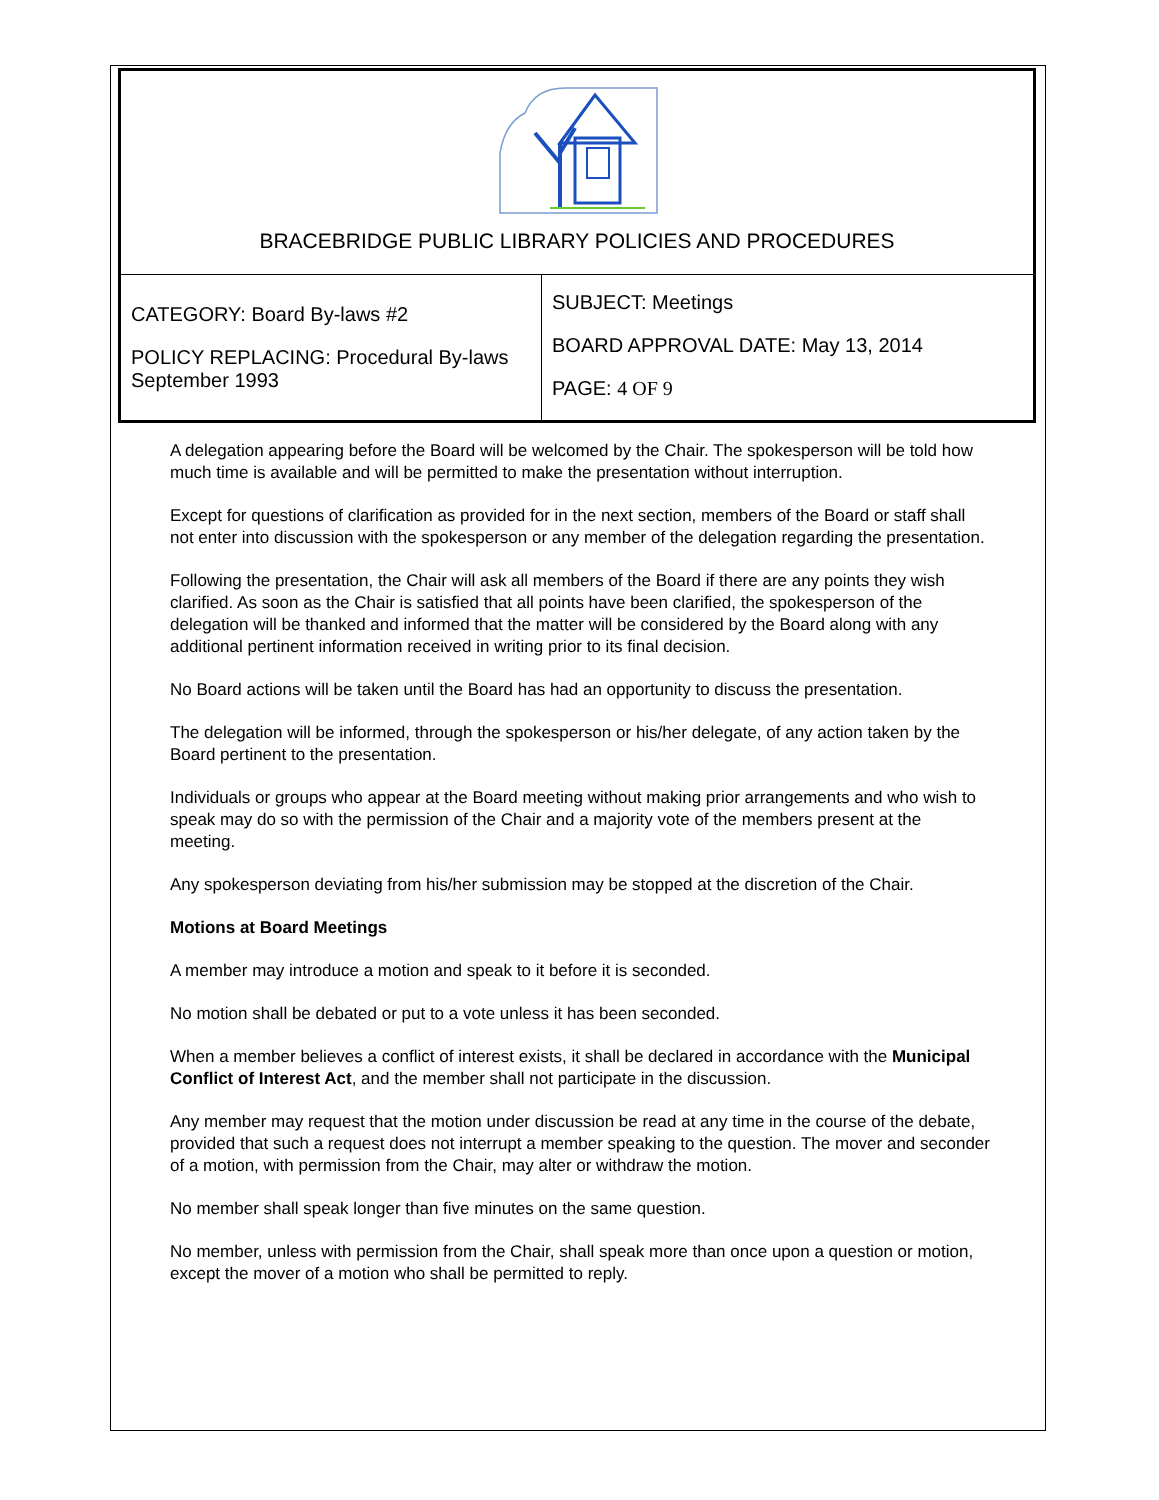| BRACEBRIDGE PUBLIC LIBRARY POLICIES AND PROCEDURES | |
| CATEGORY: Board By-laws #2 POLICY REPLACING: Procedural By-laws September 1993 | SUBJECT: Meetings BOARD APPROVAL DATE: May 13, 2014 PAGE: 4 OF 9 |
A delegation appearing before the Board will be welcomed by the Chair. The spokesperson will be told how much time is available and will be permitted to make the presentation without interruption.
Except for questions of clarification as provided for in the next section, members of the Board or staff shall not enter into discussion with the spokesperson or any member of the delegation regarding the presentation.
Following the presentation, the Chair will ask all members of the Board if there are any points they wish clarified. As soon as the Chair is satisfied that all points have been clarified, the spokesperson of the delegation will be thanked and informed that the matter will be considered by the Board along with any additional pertinent information received in writing prior to its final decision.
No Board actions will be taken until the Board has had an opportunity to discuss the presentation.
The delegation will be informed, through the spokesperson or his/her delegate, of any action taken by the Board pertinent to the presentation.
Individuals or groups who appear at the Board meeting without making prior arrangements and who wish to speak may do so with the permission of the Chair and a majority vote of the members present at the meeting.
Any spokesperson deviating from his/her submission may be stopped at the discretion of the Chair.
Motions at Board Meetings
A member may introduce a motion and speak to it before it is seconded.
No motion shall be debated or put to a vote unless it has been seconded.
When a member believes a conflict of interest exists, it shall be declared in accordance with the Municipal Conflict of Interest Act, and the member shall not participate in the discussion.
Any member may request that the motion under discussion be read at any time in the course of the debate, provided that such a request does not interrupt a member speaking to the question. The mover and seconder of a motion, with permission from the Chair, may alter or withdraw the motion.
No member shall speak longer than five minutes on the same question.
No member, unless with permission from the Chair, shall speak more than once upon a question or motion, except the mover of a motion who shall be permitted to reply.